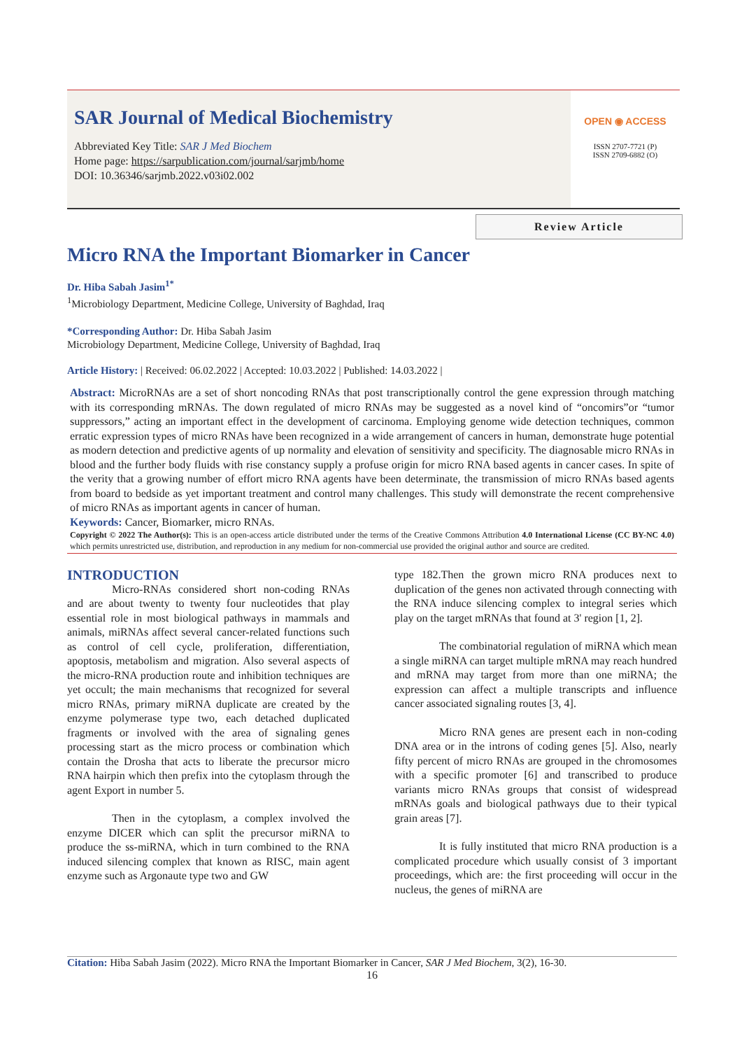SAR Journal of Medical Biochemistry
Abbreviated Key Title: SAR J Med Biochem
Home page: https://sarpublication.com/journal/sarjmb/home
DOI: 10.36346/sarjmb.2022.v03i02.002
OPEN ◉ ACCESS
ISSN 2707-7721 (P)
ISSN 2709-6882 (O)
Review Article
Micro RNA the Important Biomarker in Cancer
Dr. Hiba Sabah Jasim<sup>1*</sup>
<sup>1</sup> Microbiology Department, Medicine College, University of Baghdad, Iraq
*Corresponding Author: Dr. Hiba Sabah Jasim
Microbiology Department, Medicine College, University of Baghdad, Iraq
Article History: | Received: 06.02.2022 | Accepted: 10.03.2022 | Published: 14.03.2022 |
Abstract: MicroRNAs are a set of short noncoding RNAs that post transcriptionally control the gene expression through matching with its corresponding mRNAs. The down regulated of micro RNAs may be suggested as a novel kind of “oncomirs”or “tumor suppressors,” acting an important effect in the development of carcinoma. Employing genome wide detection techniques, common erratic expression types of micro RNAs have been recognized in a wide arrangement of cancers in human, demonstrate huge potential as modern detection and predictive agents of up normality and elevation of sensitivity and specificity. The diagnosable micro RNAs in blood and the further body fluids with rise constancy supply a profuse origin for micro RNA based agents in cancer cases. In spite of the verity that a growing number of effort micro RNA agents have been determinate, the transmission of micro RNAs based agents from board to bedside as yet important treatment and control many challenges. This study will demonstrate the recent comprehensive of micro RNAs as important agents in cancer of human.
Keywords: Cancer, Biomarker, micro RNAs.
Copyright © 2022 The Author(s): This is an open-access article distributed under the terms of the Creative Commons Attribution 4.0 International License (CC BY-NC 4.0) which permits unrestricted use, distribution, and reproduction in any medium for non-commercial use provided the original author and source are credited.
INTRODUCTION
Micro-RNAs considered short non-coding RNAs and are about twenty to twenty four nucleotides that play essential role in most biological pathways in mammals and animals, miRNAs affect several cancer-related functions such as control of cell cycle, proliferation, differentiation, apoptosis, metabolism and migration. Also several aspects of the micro-RNA production route and inhibition techniques are yet occult; the main mechanisms that recognized for several micro RNAs, primary miRNA duplicate are created by the enzyme polymerase type two, each detached duplicated fragments or involved with the area of signaling genes processing start as the micro process or combination which contain the Drosha that acts to liberate the precursor micro RNA hairpin which then prefix into the cytoplasm through the agent Export in number 5.
Then in the cytoplasm, a complex involved the enzyme DICER which can split the precursor miRNA to produce the ss-miRNA, which in turn combined to the RNA induced silencing complex that known as RISC, main agent enzyme such as Argonaute type two and GW
type 182.Then the grown micro RNA produces next to duplication of the genes non activated through connecting with the RNA induce silencing complex to integral series which play on the target mRNAs that found at 3' region [1, 2].
The combinatorial regulation of miRNA which mean a single miRNA can target multiple mRNA may reach hundred and mRNA may target from more than one miRNA; the expression can affect a multiple transcripts and influence cancer associated signaling routes [3, 4].
Micro RNA genes are present each in non-coding DNA area or in the introns of coding genes [5]. Also, nearly fifty percent of micro RNAs are grouped in the chromosomes with a specific promoter [6] and transcribed to produce variants micro RNAs groups that consist of widespread mRNAs goals and biological pathways due to their typical grain areas [7].
It is fully instituted that micro RNA production is a complicated procedure which usually consist of 3 important proceedings, which are: the first proceeding will occur in the nucleus, the genes of miRNA are
Citation: Hiba Sabah Jasim (2022). Micro RNA the Important Biomarker in Cancer, SAR J Med Biochem, 3(2), 16-30.
16